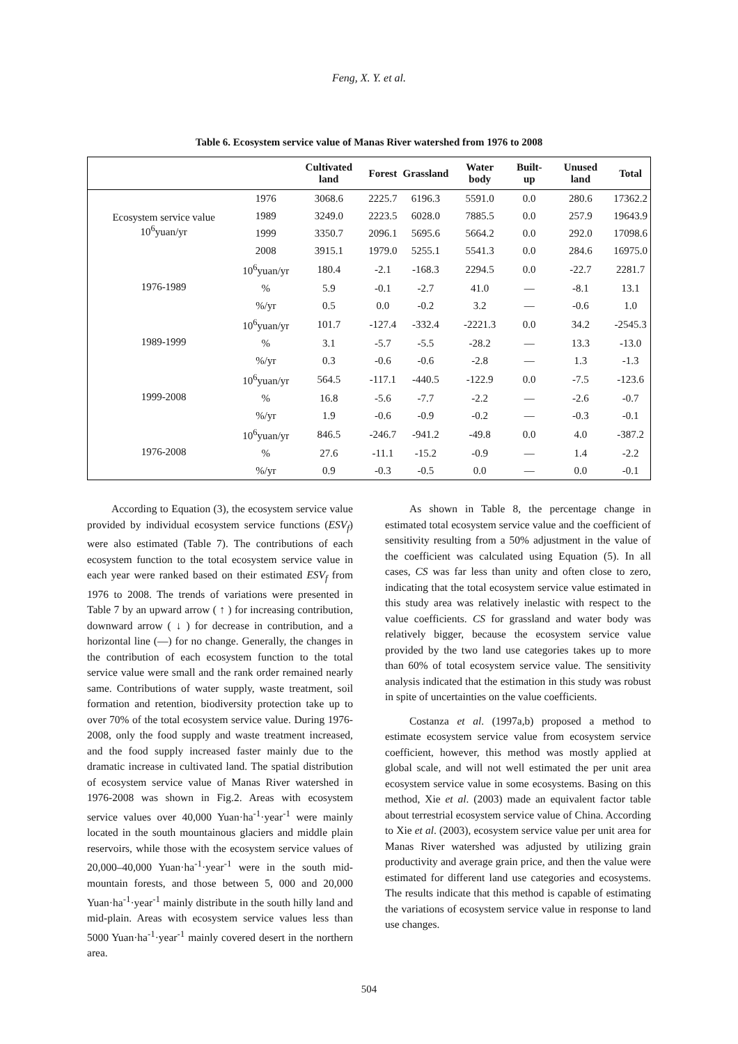Feng, X. Y. et al.
Table 6. Ecosystem service value of Manas River watershed from 1976 to 2008
| | | Cultivated land | Forest | Grassland | Water body | Built-up | Unused land | Total |
| --- | --- | --- | --- | --- | --- | --- | --- | --- |
| Ecosystem service value 10<sup>6</sup>yuan/yr | 1976 | 3068.6 | 2225.7 | 6196.3 | 5591.0 | 0.0 | 280.6 | 17362.2 |
| | 1989 | 3249.0 | 2223.5 | 6028.0 | 7885.5 | 0.0 | 257.9 | 19643.9 |
| | 1999 | 3350.7 | 2096.1 | 5695.6 | 5664.2 | 0.0 | 292.0 | 17098.6 |
| | 2008 | 3915.1 | 1979.0 | 5255.1 | 5541.3 | 0.0 | 284.6 | 16975.0 |
| 1976-1989 | 10<sup>6</sup>yuan/yr | 180.4 | -2.1 | -168.3 | 2294.5 | 0.0 | -22.7 | 2281.7 |
| | % | 5.9 | -0.1 | -2.7 | 41.0 | — | -8.1 | 13.1 |
| | %/yr | 0.5 | 0.0 | -0.2 | 3.2 | — | -0.6 | 1.0 |
| 1989-1999 | 10<sup>6</sup>yuan/yr | 101.7 | -127.4 | -332.4 | -2221.3 | 0.0 | 34.2 | -2545.3 |
| | % | 3.1 | -5.7 | -5.5 | -28.2 | — | 13.3 | -13.0 |
| | %/yr | 0.3 | -0.6 | -0.6 | -2.8 | — | 1.3 | -1.3 |
| 1999-2008 | 10<sup>6</sup>yuan/yr | 564.5 | -117.1 | -440.5 | -122.9 | 0.0 | -7.5 | -123.6 |
| | % | 16.8 | -5.6 | -7.7 | -2.2 | — | -2.6 | -0.7 |
| | %/yr | 1.9 | -0.6 | -0.9 | -0.2 | — | -0.3 | -0.1 |
| 1976-2008 | 10<sup>6</sup>yuan/yr | 846.5 | -246.7 | -941.2 | -49.8 | 0.0 | 4.0 | -387.2 |
| | % | 27.6 | -11.1 | -15.2 | -0.9 | — | 1.4 | -2.2 |
| | %/yr | 0.9 | -0.3 | -0.5 | 0.0 | — | 0.0 | -0.1 |
According to Equation (3), the ecosystem service value provided by individual ecosystem service functions (ESV<sub>f</sub>) were also estimated (Table 7). The contributions of each ecosystem function to the total ecosystem service value in each year were ranked based on their estimated ESV<sub>f</sub> from 1976 to 2008. The trends of variations were presented in Table 7 by an upward arrow ( ↑ ) for increasing contribution, downward arrow ( ↓ ) for decrease in contribution, and a horizontal line (—) for no change. Generally, the changes in the contribution of each ecosystem function to the total service value were small and the rank order remained nearly same. Contributions of water supply, waste treatment, soil formation and retention, biodiversity protection take up to over 70% of the total ecosystem service value. During 1976-2008, only the food supply and waste treatment increased, and the food supply increased faster mainly due to the dramatic increase in cultivated land. The spatial distribution of ecosystem service value of Manas River watershed in 1976-2008 was shown in Fig.2. Areas with ecosystem service values over 40,000 Yuan·ha<sup>-1</sup>·year<sup>-1</sup> were mainly located in the south mountainous glaciers and middle plain reservoirs, while those with the ecosystem service values of 20,000–40,000 Yuan·ha<sup>-1</sup>·year<sup>-1</sup> were in the south mid-mountain forests, and those between 5, 000 and 20,000 Yuan·ha<sup>-1</sup>·year<sup>-1</sup> mainly distribute in the south hilly land and mid-plain. Areas with ecosystem service values less than 5000 Yuan·ha<sup>-1</sup>·year<sup>-1</sup> mainly covered desert in the northern area.
As shown in Table 8, the percentage change in estimated total ecosystem service value and the coefficient of sensitivity resulting from a 50% adjustment in the value of the coefficient was calculated using Equation (5). In all cases, CS was far less than unity and often close to zero, indicating that the total ecosystem service value estimated in this study area was relatively inelastic with respect to the value coefficients. CS for grassland and water body was relatively bigger, because the ecosystem service value provided by the two land use categories takes up to more than 60% of total ecosystem service value. The sensitivity analysis indicated that the estimation in this study was robust in spite of uncertainties on the value coefficients.
Costanza et al. (1997a,b) proposed a method to estimate ecosystem service value from ecosystem service coefficient, however, this method was mostly applied at global scale, and will not well estimated the per unit area ecosystem service value in some ecosystems. Basing on this method, Xie et al. (2003) made an equivalent factor table about terrestrial ecosystem service value of China. According to Xie et al. (2003), ecosystem service value per unit area for Manas River watershed was adjusted by utilizing grain productivity and average grain price, and then the value were estimated for different land use categories and ecosystems. The results indicate that this method is capable of estimating the variations of ecosystem service value in response to land use changes.
504